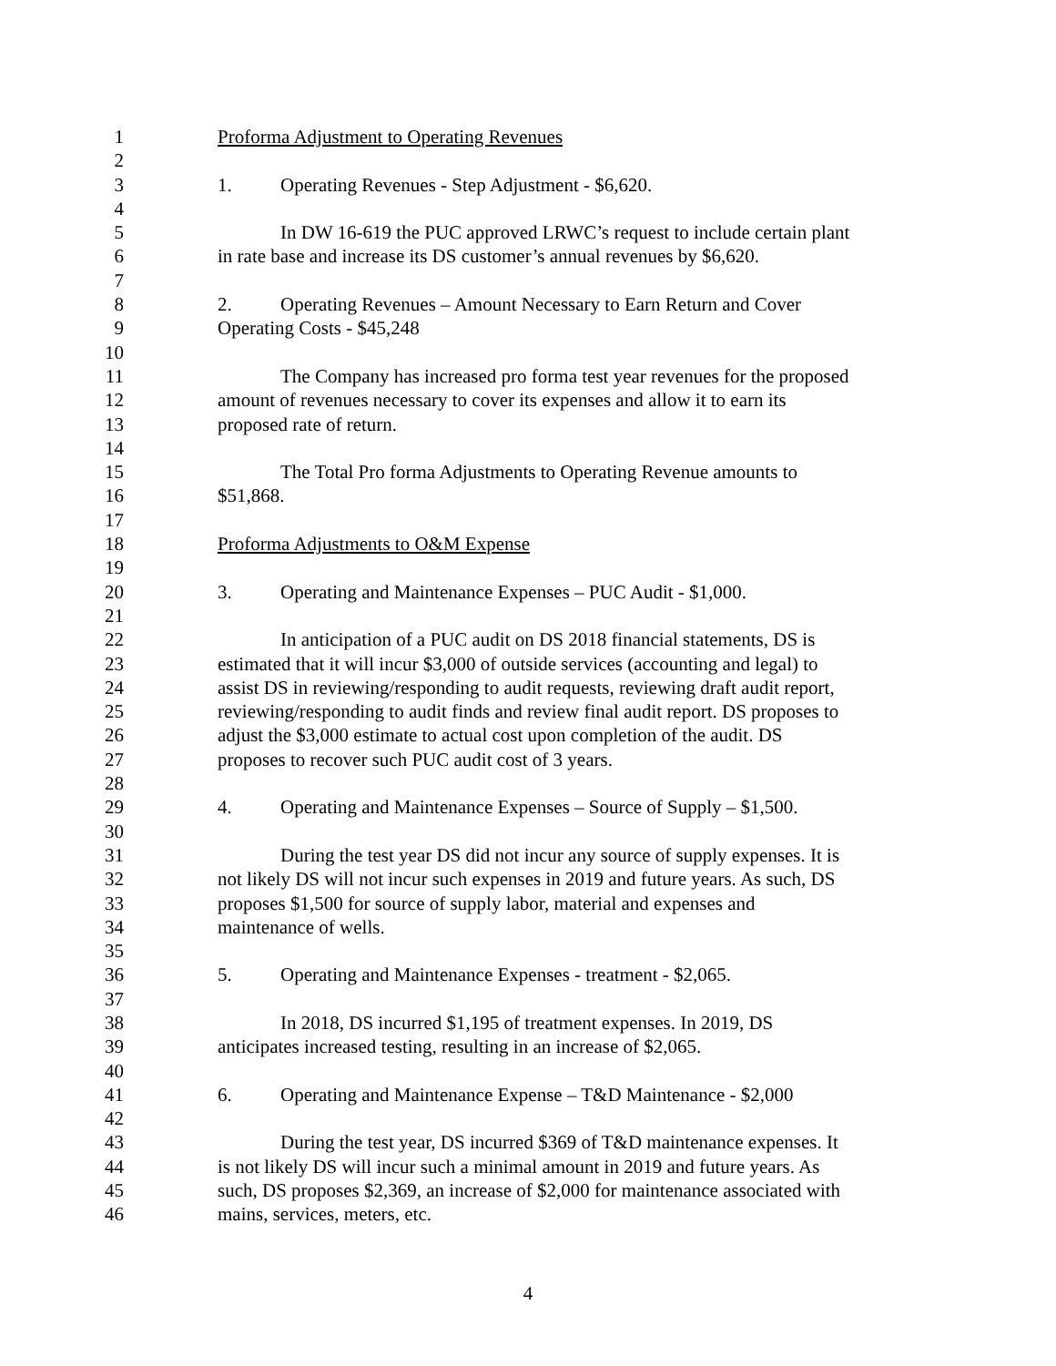1 Proforma Adjustment to Operating Revenues
2
3 1. Operating Revenues - Step Adjustment - $6,620.
4
5 In DW 16-619 the PUC approved LRWC’s request to include certain plant
6 in rate base and increase its DS customer’s annual revenues by $6,620.
7
8 2. Operating Revenues – Amount Necessary to Earn Return and Cover
9 Operating Costs - $45,248
10
11 The Company has increased pro forma test year revenues for the proposed
12 amount of revenues necessary to cover its expenses and allow it to earn its
13 proposed rate of return.
14
15 The Total Pro forma Adjustments to Operating Revenue amounts to
16 $51,868.
17
18 Proforma Adjustments to O&M Expense
19
20 3. Operating and Maintenance Expenses – PUC Audit - $1,000.
21
22 In anticipation of a PUC audit on DS 2018 financial statements, DS is
23 estimated that it will incur $3,000 of outside services (accounting and legal) to
24 assist DS in reviewing/responding to audit requests, reviewing draft audit report,
25 reviewing/responding to audit finds and review final audit report. DS proposes to
26 adjust the $3,000 estimate to actual cost upon completion of the audit. DS
27 proposes to recover such PUC audit cost of 3 years.
28
29 4. Operating and Maintenance Expenses – Source of Supply – $1,500.
30
31 During the test year DS did not incur any source of supply expenses. It is
32 not likely DS will not incur such expenses in 2019 and future years. As such, DS
33 proposes $1,500 for source of supply labor, material and expenses and
34 maintenance of wells.
35
36 5. Operating and Maintenance Expenses - treatment - $2,065.
37
38 In 2018, DS incurred $1,195 of treatment expenses. In 2019, DS
39 anticipates increased testing, resulting in an increase of $2,065.
40
41 6. Operating and Maintenance Expense – T&D Maintenance - $2,000
42
43 During the test year, DS incurred $369 of T&D maintenance expenses. It
44 is not likely DS will incur such a minimal amount in 2019 and future years. As
45 such, DS proposes $2,369, an increase of $2,000 for maintenance associated with
46 mains, services, meters, etc.
4